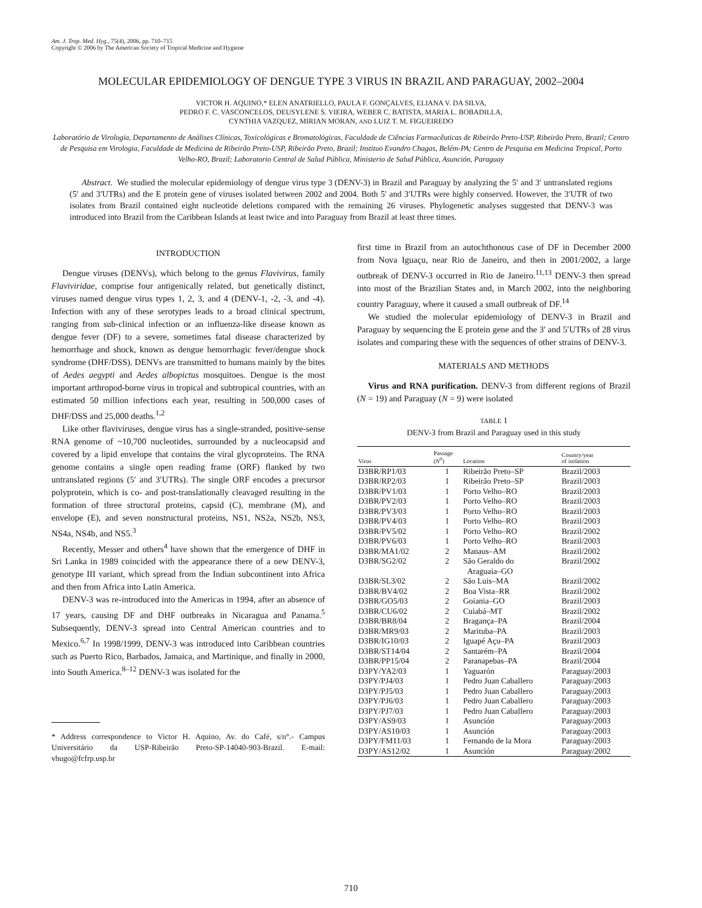Am. J. Trop. Med. Hyg., 75(4), 2006, pp. 710–715
Copyright © 2006 by The American Society of Tropical Medicine and Hygiene
MOLECULAR EPIDEMIOLOGY OF DENGUE TYPE 3 VIRUS IN BRAZIL AND PARAGUAY, 2002–2004
VICTOR H. AQUINO,* ELEN ANATRIELLO, PAULA F. GONÇALVES, ELIANA V. DA SILVA,
PEDRO F. C. VASCONCELOS, DEUSYLENE S. VIEIRA, WEBER C. BATISTA, MARIA L. BOBADILLA,
CYNTHIA VAZQUEZ, MIRIAN MORAN, AND LUIZ T. M. FIGUEIREDO
Laboratório de Virologia, Departamento de Análises Clínicas, Toxicológicas e Bromatológicas, Faculdade de Ciências Farmacêuticas de Ribeirão Preto-USP, Ribeirão Preto, Brazil; Centro de Pesquisa em Virologia, Faculdade de Medicina de Ribeirão Preto-USP, Ribeirão Preto, Brazil; Instituo Evandro Chagas, Belém-PA; Centro de Pesquisa em Medicina Tropical, Porto Velho-RO, Brazil; Laboratorio Central de Salud Pública, Ministerio de Salud Pública, Asunción, Paraguay
Abstract. We studied the molecular epidemiology of dengue virus type 3 (DENV-3) in Brazil and Paraguay by analyzing the 5′ and 3′ untranslated regions (5′ and 3′UTRs) and the E protein gene of viruses isolated between 2002 and 2004. Both 5′ and 3′UTRs were highly conserved. However, the 3′UTR of two isolates from Brazil contained eight nucleotide deletions compared with the remaining 26 viruses. Phylogenetic analyses suggested that DENV-3 was introduced into Brazil from the Caribbean Islands at least twice and into Paraguay from Brazil at least three times.
INTRODUCTION
Dengue viruses (DENVs), which belong to the genus Flavivirus, family Flaviviridae, comprise four antigenically related, but genetically distinct, viruses named dengue virus types 1, 2, 3, and 4 (DENV-1, -2, -3, and -4). Infection with any of these serotypes leads to a broad clinical spectrum, ranging from sub-clinical infection or an influenza-like disease known as dengue fever (DF) to a severe, sometimes fatal disease characterized by hemorrhage and shock, known as dengue hemorrhagic fever/dengue shock syndrome (DHF/DSS). DENVs are transmitted to humans mainly by the bites of Aedes aegypti and Aedes albopictus mosquitoes. Dengue is the most important arthropod-borne virus in tropical and subtropical countries, with an estimated 50 million infections each year, resulting in 500,000 cases of DHF/DSS and 25,000 deaths.<sup>1,2</sup>
Like other flaviviruses, dengue virus has a single-stranded, positive-sense RNA genome of ~10,700 nucleotides, surrounded by a nucleocapsid and covered by a lipid envelope that contains the viral glycoproteins. The RNA genome contains a single open reading frame (ORF) flanked by two untranslated regions (5′ and 3′UTRs). The single ORF encodes a precursor polyprotein, which is co- and post-translationally cleavaged resulting in the formation of three structural proteins, capsid (C), membrane (M), and envelope (E), and seven nonstructural proteins, NS1, NS2a, NS2b, NS3, NS4a, NS4b, and NS5.<sup>3</sup>
Recently, Messer and others<sup>4</sup> have shown that the emergence of DHF in Sri Lanka in 1989 coincided with the appearance there of a new DENV-3, genotype III variant, which spread from the Indian subcontinent into Africa and then from Africa into Latin America.
DENV-3 was re-introduced into the Americas in 1994, after an absence of 17 years, causing DF and DHF outbreaks in Nicaragua and Panama.<sup>5</sup> Subsequently, DENV-3 spread into Central American countries and to Mexico.<sup>6,7</sup> In 1998/1999, DENV-3 was introduced into Caribbean countries such as Puerto Rico, Barbados, Jamaica, and Martinique, and finally in 2000, into South America.<sup>8–12</sup> DENV-3 was isolated for the
* Address correspondence to Victor H. Aquino, Av. do Café, s/n°.- Campus Universitário da USP-Ribeirão Preto-SP-14040-903-Brazil. E-mail: vhugo@fcfrp.usp.br
first time in Brazil from an autochthonous case of DF in December 2000 from Nova Iguaçu, near Rio de Janeiro, and then in 2001/2002, a large outbreak of DENV-3 occurred in Rio de Janeiro.<sup>11,13</sup> DENV-3 then spread into most of the Brazilian States and, in March 2002, into the neighboring country Paraguay, where it caused a small outbreak of DF.<sup>14</sup>
We studied the molecular epidemiology of DENV-3 in Brazil and Paraguay by sequencing the E protein gene and the 3′ and 5′UTRs of 28 virus isolates and comparing these with the sequences of other strains of DENV-3.
MATERIALS AND METHODS
Virus and RNA purification. DENV-3 from different regions of Brazil (N = 19) and Paraguay (N = 9) were isolated
TABLE 1
DENV-3 from Brazil and Paraguay used in this study
| Virus | Passage ( N<sup>0</sup>) | Location | Country/year of isolation |
| --- | --- | --- | --- |
| D3BR/RP1/03 | 1 | Ribeirão Preto–SP | Brazil/2003 |
| D3BR/RP2/03 | 1 | Ribeirão Preto–SP | Brazil/2003 |
| D3BR/PV1/03 | 1 | Porto Velho–RO | Brazil/2003 |
| D3BR/PV2/03 | 1 | Porto Velho–RO | Brazil/2003 |
| D3BR/PV3/03 | 1 | Porto Velho–RO | Brazil/2003 |
| D3BR/PV4/03 | 1 | Porto Velho–RO | Brazil/2003 |
| D3BR/PV5/02 | 1 | Porto Velho–RO | Brazil/2002 |
| D3BR/PV6/03 | 1 | Porto Velho–RO | Brazil/2003 |
| D3BR/MA1/02 | 2 | Manaus–AM | Brazil/2002 |
| D3BR/SG2/02 | 2 | São Geraldo do Araguaia–GO | Brazil/2002 |
| D3BR/SL3/02 | 2 | São Luis–MA | Brazil/2002 |
| D3BR/BV4/02 | 2 | Boa Vista–RR | Brazil/2002 |
| D3BR/GO5/03 | 2 | Goiania–GO | Brazil/2003 |
| D3BR/CU6/02 | 2 | Cuiabá–MT | Brazil/2002 |
| D3BR/BR8/04 | 2 | Bragança–PA | Brazil/2004 |
| D3BR/MR9/03 | 2 | Marituba–PA | Brazil/2003 |
| D3BR/IG10/03 | 2 | Iguapé Açu–PA | Brazil/2003 |
| D3BR/ST14/04 | 2 | Santarém–PA | Brazil/2004 |
| D3BR/PP15/04 | 2 | Paranapebas–PA | Brazil/2004 |
| D3PY/YA2/03 | 1 | Yaguarón | Paraguay/2003 |
| D3PY/PJ4/03 | 1 | Pedro Juan Caballero | Paraguay/2003 |
| D3PY/PJ5/03 | 1 | Pedro Juan Caballero | Paraguay/2003 |
| D3PY/PJ6/03 | 1 | Pedro Juan Caballero | Paraguay/2003 |
| D3PY/PJ7/03 | 1 | Pedro Juan Caballero | Paraguay/2003 |
| D3PY/AS9/03 | 1 | Asunción | Paraguay/2003 |
| D3PY/AS10/03 | 1 | Asunción | Paraguay/2003 |
| D3PY/FM11/03 | 1 | Fernando de la Mora | Paraguay/2003 |
| D3PY/AS12/02 | 1 | Asunción | Paraguay/2002 |
710